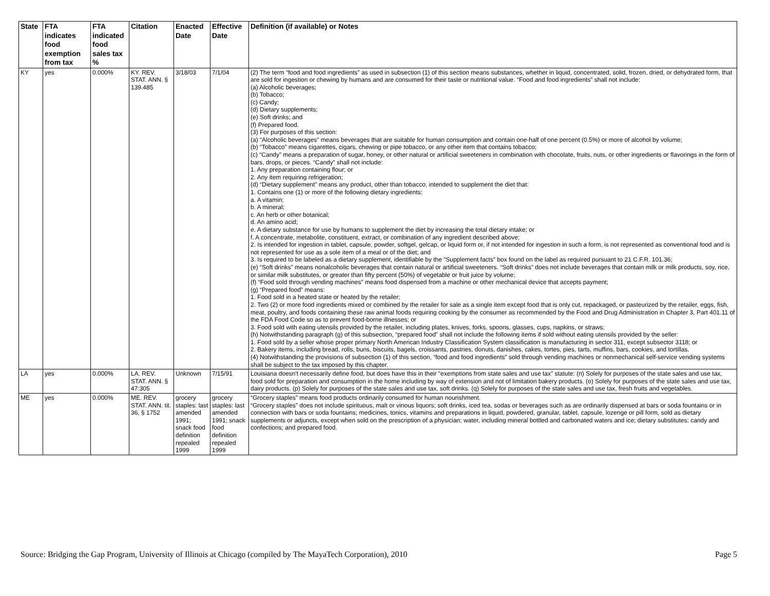| State | FTA indicates food exemption from tax | FTA indicated food sales tax % | Citation | Enacted Date | Effective Date | Definition (if available) or Notes |
| --- | --- | --- | --- | --- | --- | --- |
| KY | yes | 0.000% | KY. REV. STAT. ANN. § 139.485 | 3/18/03 | 7/1/04 | (2) The term “food and food ingredients” as used in subsection (1) of this section means substances, whether in liquid, concentrated, solid, frozen, dried, or dehydrated form, that are sold for ingestion or chewing by humans and are consumed for their taste or nutritional value. “Food and food ingredients” shall not include: (a) Alcoholic beverages; (b) Tobacco; (c) Candy; (d) Dietary supplements; (e) Soft drinks; and (f) Prepared food. (3) For purposes of this section: (a) “Alcoholic beverages” means beverages that are suitable for human consumption and contain one-half of one percent (0.5%) or more of alcohol by volume; (b) “Tobacco” means cigarettes, cigars, chewing or pipe tobacco, or any other item that contains tobacco; (c) “Candy” means a preparation of sugar, honey, or other natural or artificial sweeteners in combination with chocolate, fruits, nuts, or other ingredients or flavorings in the form of bars, drops, or pieces. “Candy” shall not include: 1. Any preparation containing flour; or 2. Any item requiring refrigeration; (d) “Dietary supplement” means any product, other than tobacco, intended to supplement the diet that: 1. Contains one (1) or more of the following dietary ingredients: a. A vitamin; b. A mineral; c. An herb or other botanical; d. An amino acid; e. A dietary substance for use by humans to supplement the diet by increasing the total dietary intake; or f. A concentrate, metabolite, constituent, extract, or combination of any ingredient described above; 2. Is intended for ingestion in tablet, capsule, powder, softgel, gelcap, or liquid form or, if not intended for ingestion in such a form, is not represented as conventional food and is not represented for use as a sole item of a meal or of the diet; and 3. Is required to be labeled as a dietary supplement, identifiable by the “Supplement facts” box found on the label as required pursuant to 21 C.F.R. 101.36; (e) “Soft drinks” means nonalcoholic beverages that contain natural or artificial sweeteners. “Soft drinks” does not include beverages that contain milk or milk products, soy, rice, or similar milk substitutes, or greater than fifty percent (50%) of vegetable or fruit juice by volume; (f) “Food sold through vending machines” means food dispensed from a machine or other mechanical device that accepts payment; (g) “Prepared food” means: 1. Food sold in a heated state or heated by the retailer; 2. Two (2) or more food ingredients mixed or combined by the retailer for sale as a single item except food that is only cut, repackaged, or pasteurized by the retailer, eggs, fish, meat, poultry, and foods containing these raw animal foods requiring cooking by the consumer as recommended by the Food and Drug Administration in Chapter 3, Part 401.11 of the FDA Food Code so as to prevent food-borne illnesses; or 3. Food sold with eating utensils provided by the retailer, including plates, knives, forks, spoons, glasses, cups, napkins, or straws; (h) Notwithstanding paragraph (g) of this subsection, “prepared food” shall not include the following items if sold without eating utensils provided by the seller: 1. Food sold by a seller whose proper primary North American Industry Classification System classification is manufacturing in sector 311, except subsector 3118; or 2. Bakery items, including bread, rolls, buns, biscuits, bagels, croissants, pastries, donuts, danishes, cakes, tortes, pies, tarts, muffins, bars, cookies, and tortillas. (4) Notwithstanding the provisions of subsection (1) of this section, “food and food ingredients” sold through vending machines or nonmechanical self-service vending systems shall be subject to the tax imposed by this chapter. |
| LA | yes | 0.000% | LA. REV. STAT. ANN. § 47:305 | Unknown | 7/15/91 | Louisiana doesn't necessarily define food, but does have this in their "exemptions from state sales and use tax" statute: (n) Solely for purposes of the state sales and use tax, food sold for preparation and consumption in the home including by way of extension and not of limitation bakery products. (o) Solely for purposes of the state sales and use tax, dairy products. (p) Solely for purposes of the state sales and use tax, soft drinks. (q) Solely for purposes of the state sales and use tax, fresh fruits and vegetables. |
| ME | yes | 0.000% | ME. REV. STAT. ANN. tit. 36, § 1752 | grocery staples: last amended 1991; snack food definition repealed 1999 | grocery staples: last amended 1991; snack food definition repealed 1999 | “Grocery staples” means food products ordinarily consumed for human nourishment. “Grocery staples” does not include spirituous, malt or vinous liquors; soft drinks, iced tea, sodas or beverages such as are ordinarily dispensed at bars or soda fountains or in connection with bars or soda fountains; medicines, tonics, vitamins and preparations in liquid, powdered, granular, tablet, capsule, lozenge or pill form, sold as dietary supplements or adjuncts, except when sold on the prescription of a physician; water, including mineral bottled and carbonated waters and ice; dietary substitutes; candy and confections; and prepared food. |
Source: Bridging the Gap Program, University of Illinois at Chicago (compiled by The MayaTech Corporation), 2010 Page 5